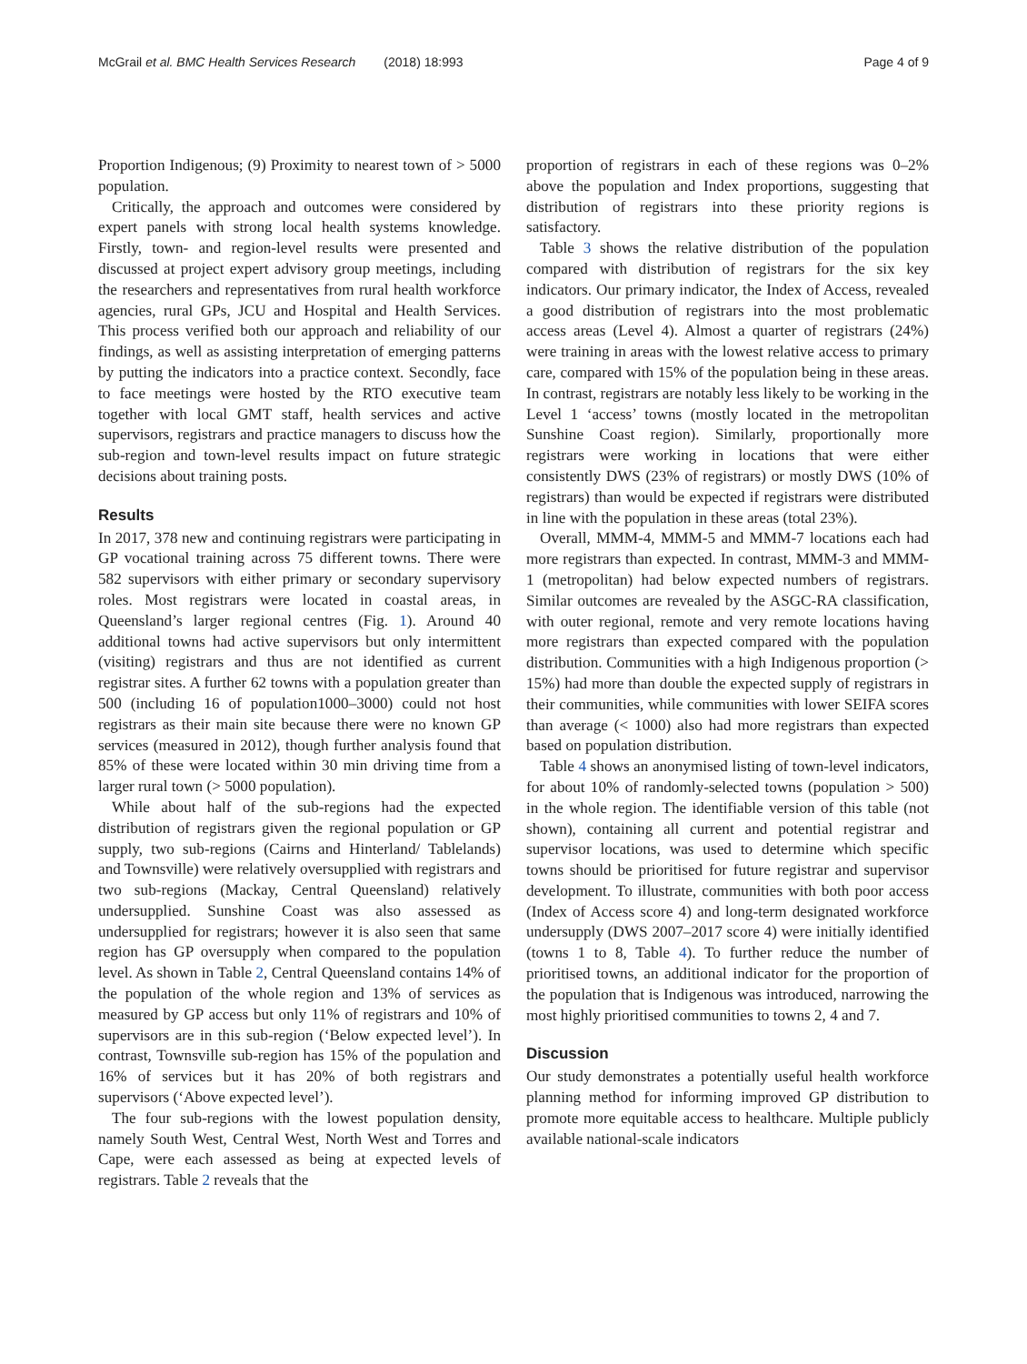McGrail et al. BMC Health Services Research (2018) 18:993 Page 4 of 9
Proportion Indigenous; (9) Proximity to nearest town of > 5000 population.
Critically, the approach and outcomes were considered by expert panels with strong local health systems knowledge. Firstly, town- and region-level results were presented and discussed at project expert advisory group meetings, including the researchers and representatives from rural health workforce agencies, rural GPs, JCU and Hospital and Health Services. This process verified both our approach and reliability of our findings, as well as assisting interpretation of emerging patterns by putting the indicators into a practice context. Secondly, face to face meetings were hosted by the RTO executive team together with local GMT staff, health services and active supervisors, registrars and practice managers to discuss how the sub-region and town-level results impact on future strategic decisions about training posts.
Results
In 2017, 378 new and continuing registrars were participating in GP vocational training across 75 different towns. There were 582 supervisors with either primary or secondary supervisory roles. Most registrars were located in coastal areas, in Queensland’s larger regional centres (Fig. 1). Around 40 additional towns had active supervisors but only intermittent (visiting) registrars and thus are not identified as current registrar sites. A further 62 towns with a population greater than 500 (including 16 of population1000–3000) could not host registrars as their main site because there were no known GP services (measured in 2012), though further analysis found that 85% of these were located within 30 min driving time from a larger rural town (> 5000 population).
While about half of the sub-regions had the expected distribution of registrars given the regional population or GP supply, two sub-regions (Cairns and Hinterland/ Tablelands) and Townsville) were relatively oversupplied with registrars and two sub-regions (Mackay, Central Queensland) relatively undersupplied. Sunshine Coast was also assessed as undersupplied for registrars; however it is also seen that same region has GP oversupply when compared to the population level. As shown in Table 2, Central Queensland contains 14% of the population of the whole region and 13% of services as measured by GP access but only 11% of registrars and 10% of supervisors are in this sub-region (‘Below expected level’). In contrast, Townsville sub-region has 15% of the population and 16% of services but it has 20% of both registrars and supervisors (‘Above expected level’).
The four sub-regions with the lowest population density, namely South West, Central West, North West and Torres and Cape, were each assessed as being at expected levels of registrars. Table 2 reveals that the
proportion of registrars in each of these regions was 0–2% above the population and Index proportions, suggesting that distribution of registrars into these priority regions is satisfactory.
Table 3 shows the relative distribution of the population compared with distribution of registrars for the six key indicators. Our primary indicator, the Index of Access, revealed a good distribution of registrars into the most problematic access areas (Level 4). Almost a quarter of registrars (24%) were training in areas with the lowest relative access to primary care, compared with 15% of the population being in these areas. In contrast, registrars are notably less likely to be working in the Level 1 ‘access’ towns (mostly located in the metropolitan Sunshine Coast region). Similarly, proportionally more registrars were working in locations that were either consistently DWS (23% of registrars) or mostly DWS (10% of registrars) than would be expected if registrars were distributed in line with the population in these areas (total 23%).
Overall, MMM-4, MMM-5 and MMM-7 locations each had more registrars than expected. In contrast, MMM-3 and MMM-1 (metropolitan) had below expected numbers of registrars. Similar outcomes are revealed by the ASGC-RA classification, with outer regional, remote and very remote locations having more registrars than expected compared with the population distribution. Communities with a high Indigenous proportion (> 15%) had more than double the expected supply of registrars in their communities, while communities with lower SEIFA scores than average (< 1000) also had more registrars than expected based on population distribution.
Table 4 shows an anonymised listing of town-level indicators, for about 10% of randomly-selected towns (population > 500) in the whole region. The identifiable version of this table (not shown), containing all current and potential registrar and supervisor locations, was used to determine which specific towns should be prioritised for future registrar and supervisor development. To illustrate, communities with both poor access (Index of Access score 4) and long-term designated workforce undersupply (DWS 2007–2017 score 4) were initially identified (towns 1 to 8, Table 4). To further reduce the number of prioritised towns, an additional indicator for the proportion of the population that is Indigenous was introduced, narrowing the most highly prioritised communities to towns 2, 4 and 7.
Discussion
Our study demonstrates a potentially useful health workforce planning method for informing improved GP distribution to promote more equitable access to healthcare. Multiple publicly available national-scale indicators